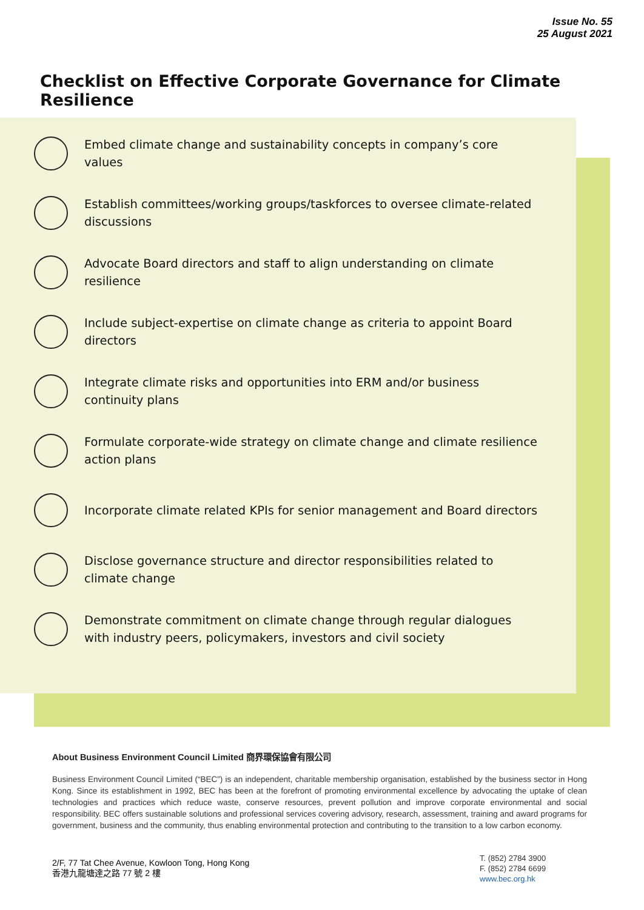Issue No. 55
25 August 2021
Checklist on Effective Corporate Governance for Climate Resilience
Embed climate change and sustainability concepts in company’s core values
Establish committees/working groups/taskforces to oversee climate-related discussions
Advocate Board directors and staff to align understanding on climate resilience
Include subject-expertise on climate change as criteria to appoint Board directors
Integrate climate risks and opportunities into ERM and/or business continuity plans
Formulate corporate-wide strategy on climate change and climate resilience action plans
Incorporate climate related KPIs for senior management and Board directors
Disclose governance structure and director responsibilities related to climate change
Demonstrate commitment on climate change through regular dialogues with industry peers, policymakers, investors and civil society
About Business Environment Council Limited 商界環保協會有限公司
Business Environment Council Limited (“BEC”) is an independent, charitable membership organisation, established by the business sector in Hong Kong. Since its establishment in 1992, BEC has been at the forefront of promoting environmental excellence by advocating the uptake of clean technologies and practices which reduce waste, conserve resources, prevent pollution and improve corporate environmental and social responsibility. BEC offers sustainable solutions and professional services covering advisory, research, assessment, training and award programs for government, business and the community, thus enabling environmental protection and contributing to the transition to a low carbon economy.
2/F, 77 Tat Chee Avenue, Kowloon Tong, Hong Kong
香港九龍塘達之路 77 號 2 樓
T. (852) 2784 3900
F. (852) 2784 6699
www.bec.org.hk